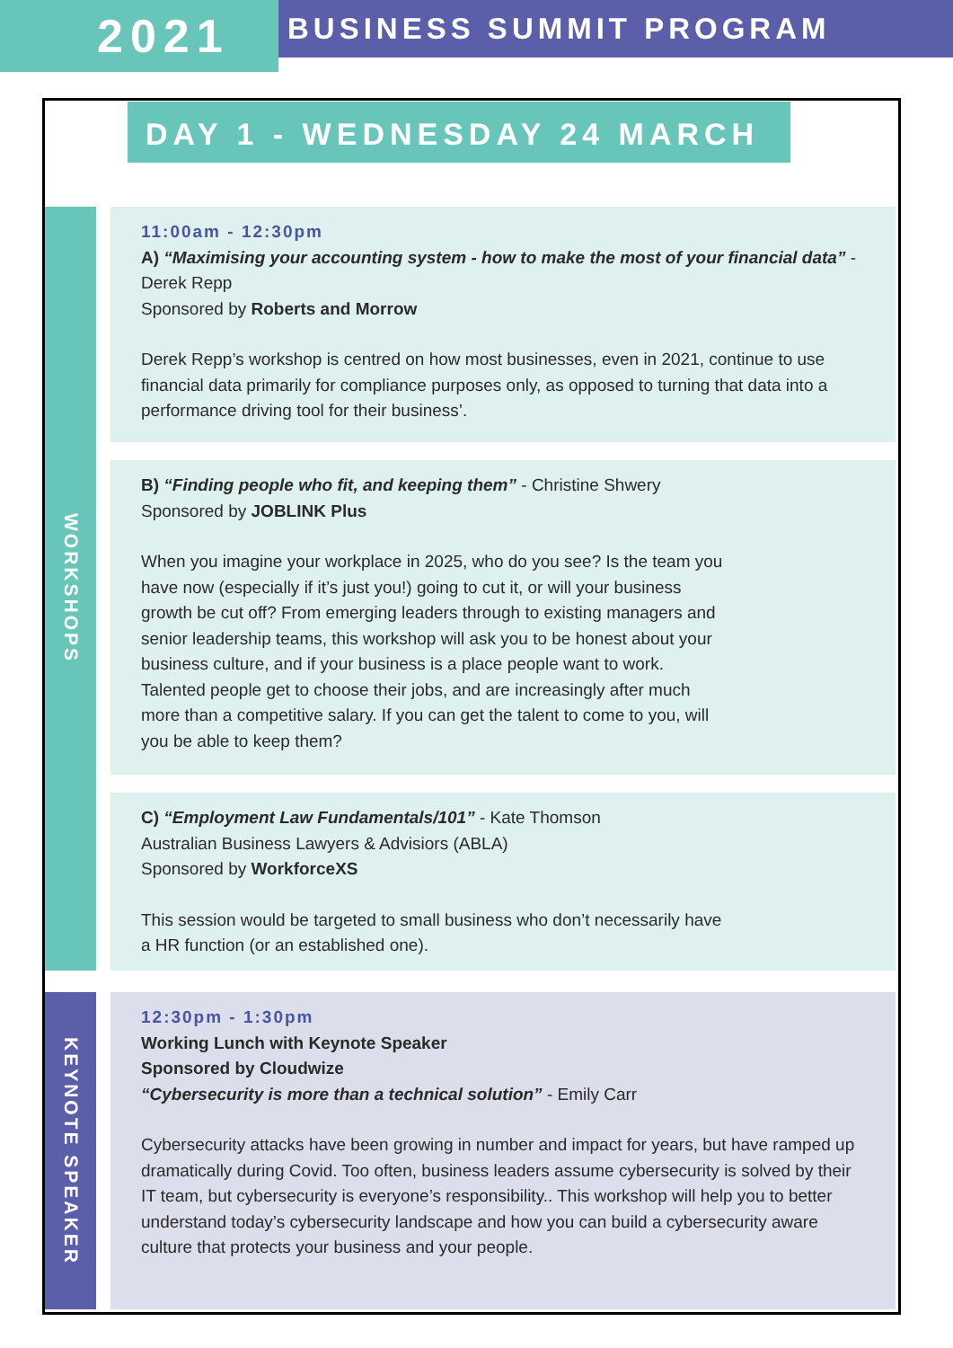2021
BUSINESS SUMMIT PROGRAM
DAY 1 - WEDNESDAY 24 MARCH
WORKSHOPS
11:00am - 12:30pm
A) “Maximising your accounting system - how to make the most of your financial data” - Derek Repp
Sponsored by Roberts and Morrow
Derek Repp’s workshop is centred on how most businesses, even in 2021, continue to use financial data primarily for compliance purposes only, as opposed to turning that data into a performance driving tool for their business’.
B) “Finding people who fit, and keeping them” - Christine Shwery
Sponsored by JOBLINK Plus
When you imagine your workplace in 2025, who do you see? Is the team you have now (especially if it’s just you!) going to cut it, or will your business growth be cut off? From emerging leaders through to existing managers and senior leadership teams, this workshop will ask you to be honest about your business culture, and if your business is a place people want to work. Talented people get to choose their jobs, and are increasingly after much more than a competitive salary. If you can get the talent to come to you, will you be able to keep them?
C) “Employment Law Fundamentals/101” - Kate Thomson
Australian Business Lawyers & Advisiors (ABLA)
Sponsored by WorkforceXS
This session would be targeted to small business who don’t necessarily have a HR function (or an established one).
KEYNOTE SPEAKER
12:30pm - 1:30pm
Working Lunch with Keynote Speaker
Sponsored by Cloudwize
“Cybersecurity is more than a technical solution” - Emily Carr
Cybersecurity attacks have been growing in number and impact for years, but have ramped up dramatically during Covid. Too often, business leaders assume cybersecurity is solved by their IT team, but cybersecurity is everyone’s responsibility.. This workshop will help you to better understand today’s cybersecurity landscape and how you can build a cybersecurity aware culture that protects your business and your people.